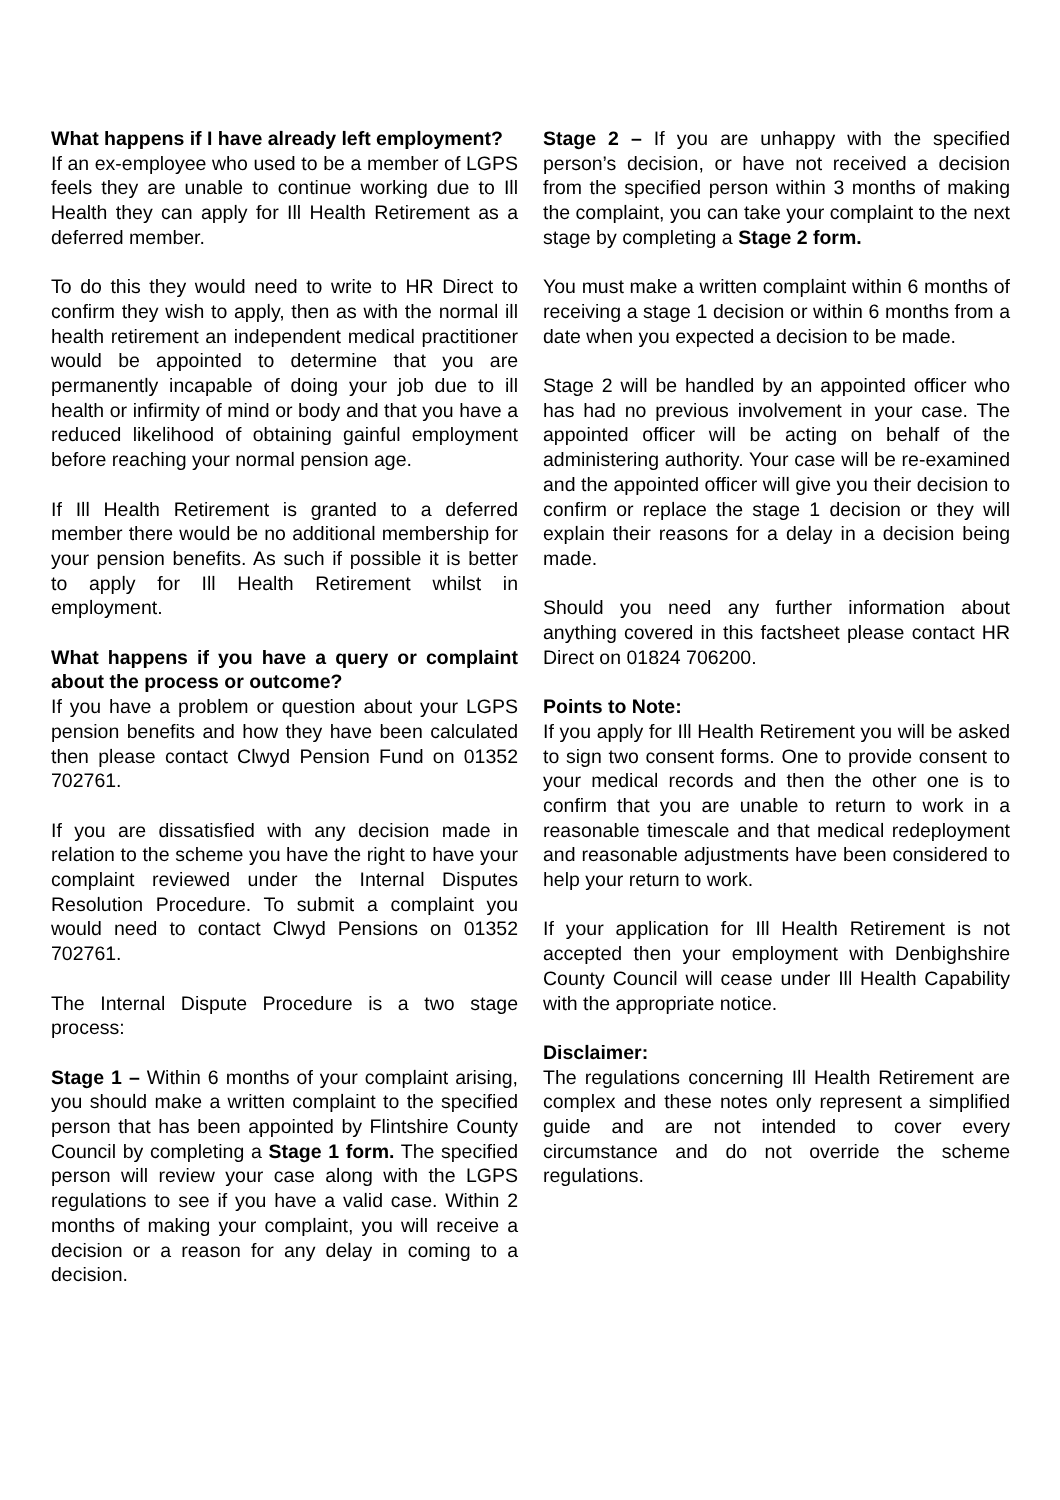What happens if I have already left employment?
If an ex-employee who used to be a member of LGPS feels they are unable to continue working due to Ill Health they can apply for Ill Health Retirement as a deferred member.
To do this they would need to write to HR Direct to confirm they wish to apply, then as with the normal ill health retirement an independent medical practitioner would be appointed to determine that you are permanently incapable of doing your job due to ill health or infirmity of mind or body and that you have a reduced likelihood of obtaining gainful employment before reaching your normal pension age.
If Ill Health Retirement is granted to a deferred member there would be no additional membership for your pension benefits. As such if possible it is better to apply for Ill Health Retirement whilst in employment.
What happens if you have a query or complaint about the process or outcome?
If you have a problem or question about your LGPS pension benefits and how they have been calculated then please contact Clwyd Pension Fund on 01352 702761.
If you are dissatisfied with any decision made in relation to the scheme you have the right to have your complaint reviewed under the Internal Disputes Resolution Procedure. To submit a complaint you would need to contact Clwyd Pensions on 01352 702761.
The Internal Dispute Procedure is a two stage process:
Stage 1 – Within 6 months of your complaint arising, you should make a written complaint to the specified person that has been appointed by Flintshire County Council by completing a Stage 1 form. The specified person will review your case along with the LGPS regulations to see if you have a valid case. Within 2 months of making your complaint, you will receive a decision or a reason for any delay in coming to a decision.
Stage 2 – If you are unhappy with the specified person’s decision, or have not received a decision from the specified person within 3 months of making the complaint, you can take your complaint to the next stage by completing a Stage 2 form.
You must make a written complaint within 6 months of receiving a stage 1 decision or within 6 months from a date when you expected a decision to be made.
Stage 2 will be handled by an appointed officer who has had no previous involvement in your case. The appointed officer will be acting on behalf of the administering authority. Your case will be re-examined and the appointed officer will give you their decision to confirm or replace the stage 1 decision or they will explain their reasons for a delay in a decision being made.
Should you need any further information about anything covered in this factsheet please contact HR Direct on 01824 706200.
Points to Note:
If you apply for Ill Health Retirement you will be asked to sign two consent forms. One to provide consent to your medical records and then the other one is to confirm that you are unable to return to work in a reasonable timescale and that medical redeployment and reasonable adjustments have been considered to help your return to work.
If your application for Ill Health Retirement is not accepted then your employment with Denbighshire County Council will cease under Ill Health Capability with the appropriate notice.
Disclaimer:
The regulations concerning Ill Health Retirement are complex and these notes only represent a simplified guide and are not intended to cover every circumstance and do not override the scheme regulations.